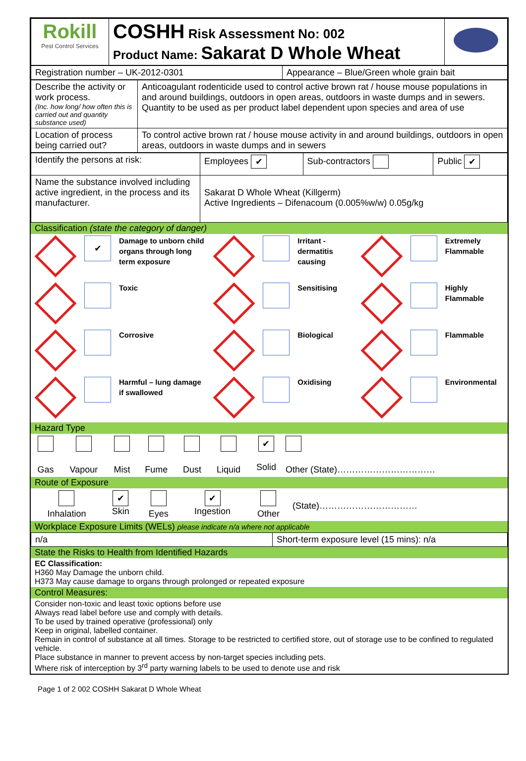| Rokill Pest Control Services | COSHH Risk Assessment No: 002 Product Name: Sakarat D Whole Wheat | |
| Registration number – UK-2012-0301 | Appearance – Blue/Green whole grain bait |
| Describe the activity or work process. (Inc. how long/ how often this is carried out and quantity substance used) | Anticoagulant rodenticide used to control active brown rat / house mouse populations in and around buildings, outdoors in open areas, outdoors in waste dumps and in sewers. Quantity to be used as per product label dependent upon species and area of use |
| Location of process being carried out? | To control active brown rat / house mouse activity in and around buildings, outdoors in open areas, outdoors in waste dumps and in sewers |
| Identify the persons at risk: | Employees ✔ | Sub-contractors | Public ✔ |
| Name the substance involved including active ingredient, in the process and its manufacturer. | Sakarat D Whole Wheat (Killgerm) Active Ingredients – Difenacoum (0.005%w/w) 0.05g/kg | | |
Classification (state the category of danger)
| | ✔ | Damage to unborn child organs through long term exposure | | | Irritant - dermatitis causing | | | Extremely Flammable |
| | | Toxic | | | Sensitising | | | Highly Flammable |
| | | Corrosive | | | Biological | | | Flammable |
| | | Harmful – lung damage if swallowed | | | Oxidising | | | Environmental |
Hazard Type
| Gas | Vapour | Mist | Fume | Dust | Liquid | ✔ Solid | Other (State)…………………………… |
Route of Exposure
| Inhalation | ✔ Skin | Eyes | ✔ Ingestion | Other | (State)…………………………… |
Workplace Exposure Limits (WELs) please indicate n/a where not applicable
| n/a | Short-term exposure level (15 mins): n/a |
State the Risks to Health from Identified Hazards
EC Classification:
H360 May Damage the unborn child.
H373 May cause damage to organs through prolonged or repeated exposure
Control Measures:
Consider non-toxic and least toxic options before use
Always read label before use and comply with details.
To be used by trained operative (professional) only
Keep in original, labelled container.
Remain in control of substance at all times. Storage to be restricted to certified store, out of storage use to be confined to regulated vehicle.
Place substance in manner to prevent access by non-target species including pets.
Where risk of interception by 3<sup>rd</sup> party warning labels to be used to denote use and risk
Page 1 of 2 002 COSHH Sakarat D Whole Wheat